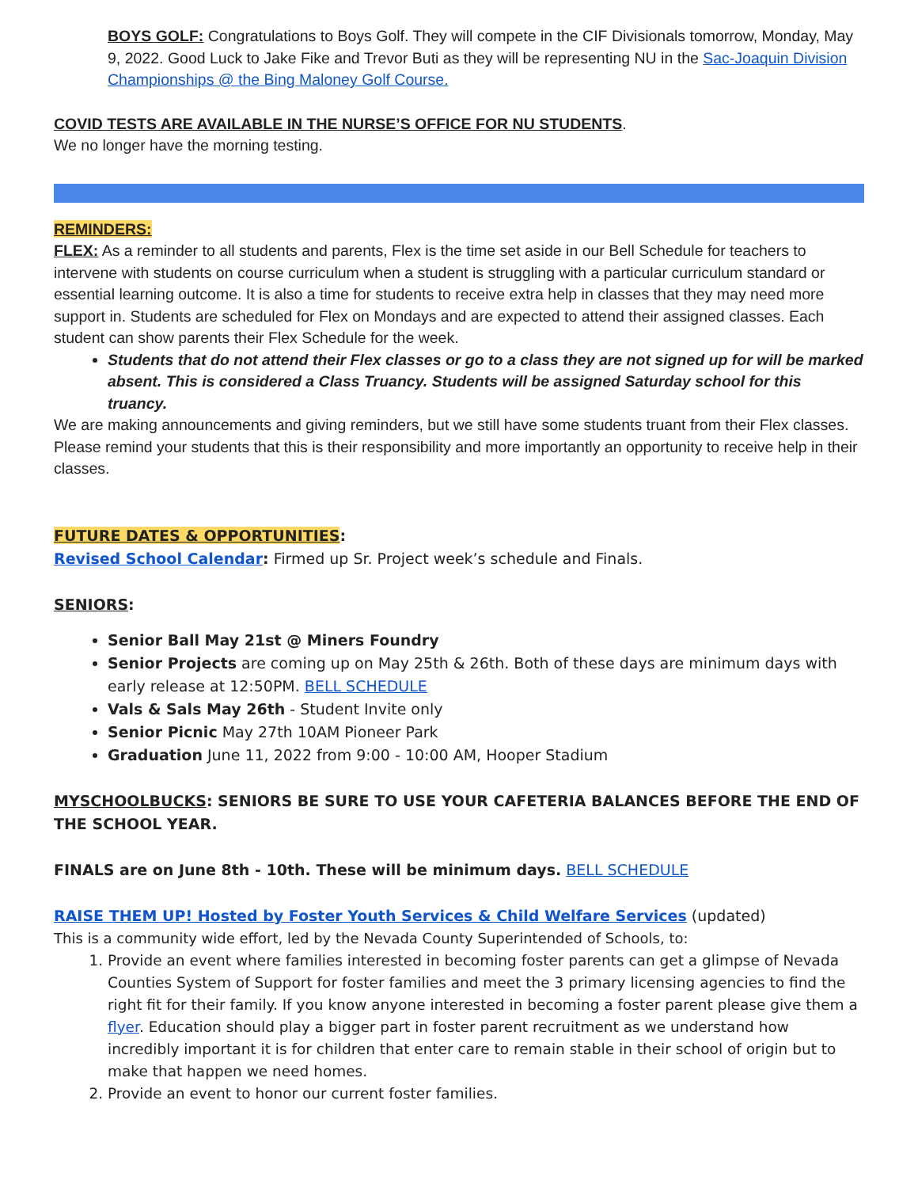BOYS GOLF: Congratulations to Boys Golf. They will compete in the CIF Divisionals tomorrow, Monday, May 9, 2022. Good Luck to Jake Fike and Trevor Buti as they will be representing NU in the Sac-Joaquin Division Championships @ the Bing Maloney Golf Course.
COVID TESTS ARE AVAILABLE IN THE NURSE’S OFFICE FOR NU STUDENTS.
We no longer have the morning testing.
REMINDERS:
FLEX: As a reminder to all students and parents, Flex is the time set aside in our Bell Schedule for teachers to intervene with students on course curriculum when a student is struggling with a particular curriculum standard or essential learning outcome. It is also a time for students to receive extra help in classes that they may need more support in. Students are scheduled for Flex on Mondays and are expected to attend their assigned classes. Each student can show parents their Flex Schedule for the week.
Students that do not attend their Flex classes or go to a class they are not signed up for will be marked absent. This is considered a Class Truancy. Students will be assigned Saturday school for this truancy.
We are making announcements and giving reminders, but we still have some students truant from their Flex classes. Please remind your students that this is their responsibility and more importantly an opportunity to receive help in their classes.
FUTURE DATES & OPPORTUNITIES:
Revised School Calendar: Firmed up Sr. Project week’s schedule and Finals.
SENIORS:
Senior Ball May 21st @ Miners Foundry
Senior Projects are coming up on May 25th & 26th. Both of these days are minimum days with early release at 12:50PM. BELL SCHEDULE
Vals & Sals May 26th - Student Invite only
Senior Picnic May 27th 10AM Pioneer Park
Graduation June 11, 2022 from 9:00 - 10:00 AM, Hooper Stadium
MYSCHOOLBUCKS: SENIORS BE SURE TO USE YOUR CAFETERIA BALANCES BEFORE THE END OF THE SCHOOL YEAR.
FINALS are on June 8th - 10th. These will be minimum days. BELL SCHEDULE
RAISE THEM UP! Hosted by Foster Youth Services & Child Welfare Services (updated)
This is a community wide effort, led by the Nevada County Superintended of Schools, to:
1. Provide an event where families interested in becoming foster parents can get a glimpse of Nevada Counties System of Support for foster families and meet the 3 primary licensing agencies to find the right fit for their family. If you know anyone interested in becoming a foster parent please give them a flyer. Education should play a bigger part in foster parent recruitment as we understand how incredibly important it is for children that enter care to remain stable in their school of origin but to make that happen we need homes.
2. Provide an event to honor our current foster families.